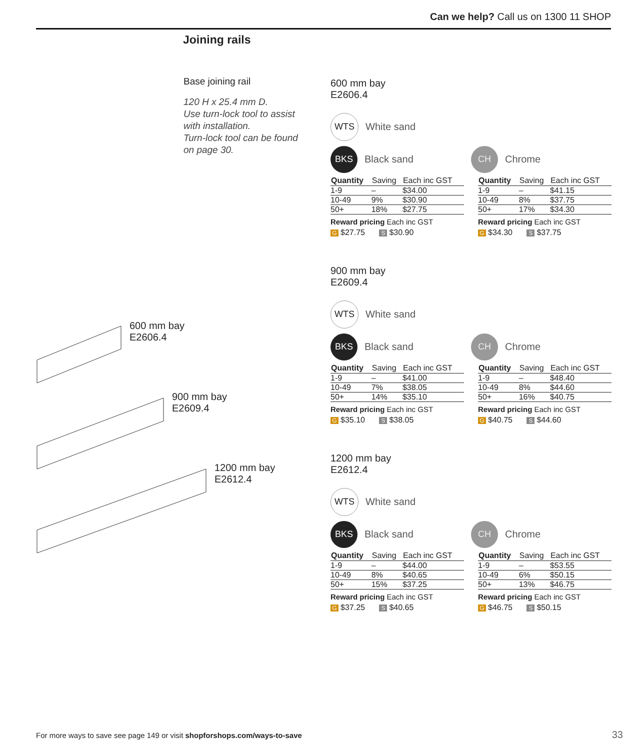Can we help? Call us on 1300 11 SHOP
Joining rails
Base joining rail
120 H x 25.4 mm D.
Use turn-lock tool to assist with installation.
Turn-lock tool can be found on page 30.
600 mm bay
E2606.4
900 mm bay
E2609.4
1200 mm bay
E2612.4
600 mm bay
E2606.4
WTS White sand
BKS Black sand
CH Chrome
| Quantity | Saving | Each inc GST |
| --- | --- | --- |
| 1-9 | – | $34.00 |
| 10-49 | 9% | $30.90 |
| 50+ | 18% | $27.75 |
Reward pricing Each inc GST
G $27.75 S $30.90
| Quantity | Saving | Each inc GST |
| --- | --- | --- |
| 1-9 | – | $41.15 |
| 10-49 | 8% | $37.75 |
| 50+ | 17% | $34.30 |
Reward pricing Each inc GST
G $34.30 S $37.75
900 mm bay
E2609.4
WTS White sand
BKS Black sand
CH Chrome
| Quantity | Saving | Each inc GST |
| --- | --- | --- |
| 1-9 | – | $41.00 |
| 10-49 | 7% | $38.05 |
| 50+ | 14% | $35.10 |
Reward pricing Each inc GST
G $35.10 S $38.05
| Quantity | Saving | Each inc GST |
| --- | --- | --- |
| 1-9 | – | $48.40 |
| 10-49 | 8% | $44.60 |
| 50+ | 16% | $40.75 |
Reward pricing Each inc GST
G $40.75 S $44.60
1200 mm bay
E2612.4
WTS White sand
BKS Black sand
CH Chrome
| Quantity | Saving | Each inc GST |
| --- | --- | --- |
| 1-9 | – | $44.00 |
| 10-49 | 8% | $40.65 |
| 50+ | 15% | $37.25 |
Reward pricing Each inc GST
G $37.25 S $40.65
| Quantity | Saving | Each inc GST |
| --- | --- | --- |
| 1-9 | – | $53.55 |
| 10-49 | 6% | $50.15 |
| 50+ | 13% | $46.75 |
Reward pricing Each inc GST
G $46.75 S $50.15
For more ways to save see page 149 or visit shopforshops.com/ways-to-save
33